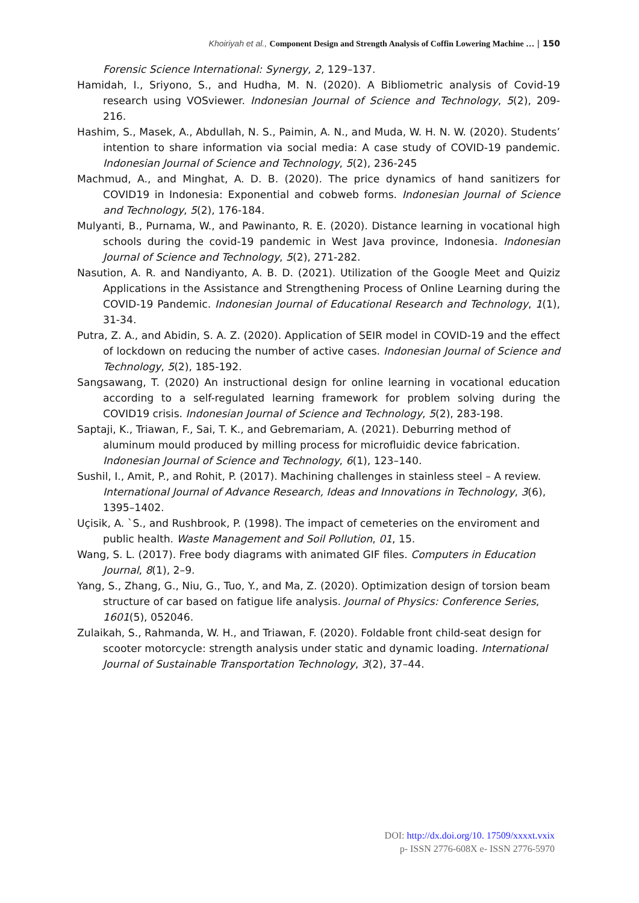Khoiriyah et al., Component Design and Strength Analysis of Coffin Lowering Machine … | 150
Forensic Science International: Synergy, 2, 129–137.
Hamidah, I., Sriyono, S., and Hudha, M. N. (2020). A Bibliometric analysis of Covid-19 research using VOSviewer. Indonesian Journal of Science and Technology, 5(2), 209-216.
Hashim, S., Masek, A., Abdullah, N. S., Paimin, A. N., and Muda, W. H. N. W. (2020). Students’ intention to share information via social media: A case study of COVID-19 pandemic. Indonesian Journal of Science and Technology, 5(2), 236-245
Machmud, A., and Minghat, A. D. B. (2020). The price dynamics of hand sanitizers for COVID19 in Indonesia: Exponential and cobweb forms. Indonesian Journal of Science and Technology, 5(2), 176-184.
Mulyanti, B., Purnama, W., and Pawinanto, R. E. (2020). Distance learning in vocational high schools during the covid-19 pandemic in West Java province, Indonesia. Indonesian Journal of Science and Technology, 5(2), 271-282.
Nasution, A. R. and Nandiyanto, A. B. D. (2021). Utilization of the Google Meet and Quiziz Applications in the Assistance and Strengthening Process of Online Learning during the COVID-19 Pandemic. Indonesian Journal of Educational Research and Technology, 1(1), 31-34.
Putra, Z. A., and Abidin, S. A. Z. (2020). Application of SEIR model in COVID-19 and the effect of lockdown on reducing the number of active cases. Indonesian Journal of Science and Technology, 5(2), 185-192.
Sangsawang, T. (2020) An instructional design for online learning in vocational education according to a self-regulated learning framework for problem solving during the COVID19 crisis. Indonesian Journal of Science and Technology, 5(2), 283-198.
Saptaji, K., Triawan, F., Sai, T. K., and Gebremariam, A. (2021). Deburring method of aluminum mould produced by milling process for microfluidic device fabrication. Indonesian Journal of Science and Technology, 6(1), 123–140.
Sushil, I., Amit, P., and Rohit, P. (2017). Machining challenges in stainless steel – A review. International Journal of Advance Research, Ideas and Innovations in Technology, 3(6), 1395–1402.
Uçisik, A. `S., and Rushbrook, P. (1998). The impact of cemeteries on the enviroment and public health. Waste Management and Soil Pollution, 01, 15.
Wang, S. L. (2017). Free body diagrams with animated GIF files. Computers in Education Journal, 8(1), 2–9.
Yang, S., Zhang, G., Niu, G., Tuo, Y., and Ma, Z. (2020). Optimization design of torsion beam structure of car based on fatigue life analysis. Journal of Physics: Conference Series, 1601(5), 052046.
Zulaikah, S., Rahmanda, W. H., and Triawan, F. (2020). Foldable front child-seat design for scooter motorcycle: strength analysis under static and dynamic loading. International Journal of Sustainable Transportation Technology, 3(2), 37–44.
DOI: http://dx.doi.org/10. 17509/xxxxt.vxix
p- ISSN 2776-608X e- ISSN 2776-5970